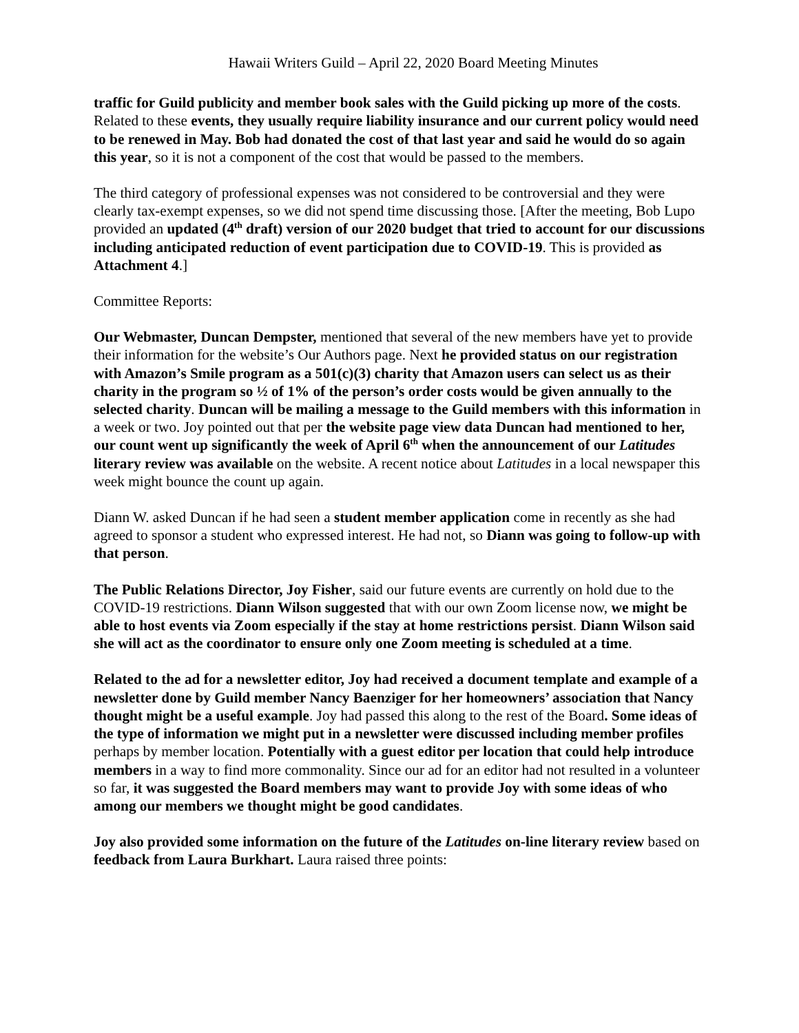Hawaii Writers Guild – April 22, 2020 Board Meeting Minutes
traffic for Guild publicity and member book sales with the Guild picking up more of the costs. Related to these events, they usually require liability insurance and our current policy would need to be renewed in May. Bob had donated the cost of that last year and said he would do so again this year, so it is not a component of the cost that would be passed to the members.
The third category of professional expenses was not considered to be controversial and they were clearly tax-exempt expenses, so we did not spend time discussing those. [After the meeting, Bob Lupo provided an updated (4<sup>th</sup> draft) version of our 2020 budget that tried to account for our discussions including anticipated reduction of event participation due to COVID-19. This is provided as Attachment 4.]
Committee Reports:
Our Webmaster, Duncan Dempster, mentioned that several of the new members have yet to provide their information for the website’s Our Authors page. Next he provided status on our registration with Amazon’s Smile program as a 501(c)(3) charity that Amazon users can select us as their charity in the program so ½ of 1% of the person’s order costs would be given annually to the selected charity. Duncan will be mailing a message to the Guild members with this information in a week or two. Joy pointed out that per the website page view data Duncan had mentioned to her, our count went up significantly the week of April 6<sup>th</sup> when the announcement of our Latitudes literary review was available on the website. A recent notice about Latitudes in a local newspaper this week might bounce the count up again.
Diann W. asked Duncan if he had seen a student member application come in recently as she had agreed to sponsor a student who expressed interest. He had not, so Diann was going to follow-up with that person.
The Public Relations Director, Joy Fisher, said our future events are currently on hold due to the COVID-19 restrictions. Diann Wilson suggested that with our own Zoom license now, we might be able to host events via Zoom especially if the stay at home restrictions persist. Diann Wilson said she will act as the coordinator to ensure only one Zoom meeting is scheduled at a time.
Related to the ad for a newsletter editor, Joy had received a document template and example of a newsletter done by Guild member Nancy Baenziger for her homeowners’ association that Nancy thought might be a useful example. Joy had passed this along to the rest of the Board. Some ideas of the type of information we might put in a newsletter were discussed including member profiles perhaps by member location. Potentially with a guest editor per location that could help introduce members in a way to find more commonality. Since our ad for an editor had not resulted in a volunteer so far, it was suggested the Board members may want to provide Joy with some ideas of who among our members we thought might be good candidates.
Joy also provided some information on the future of the Latitudes on-line literary review based on feedback from Laura Burkhart. Laura raised three points: